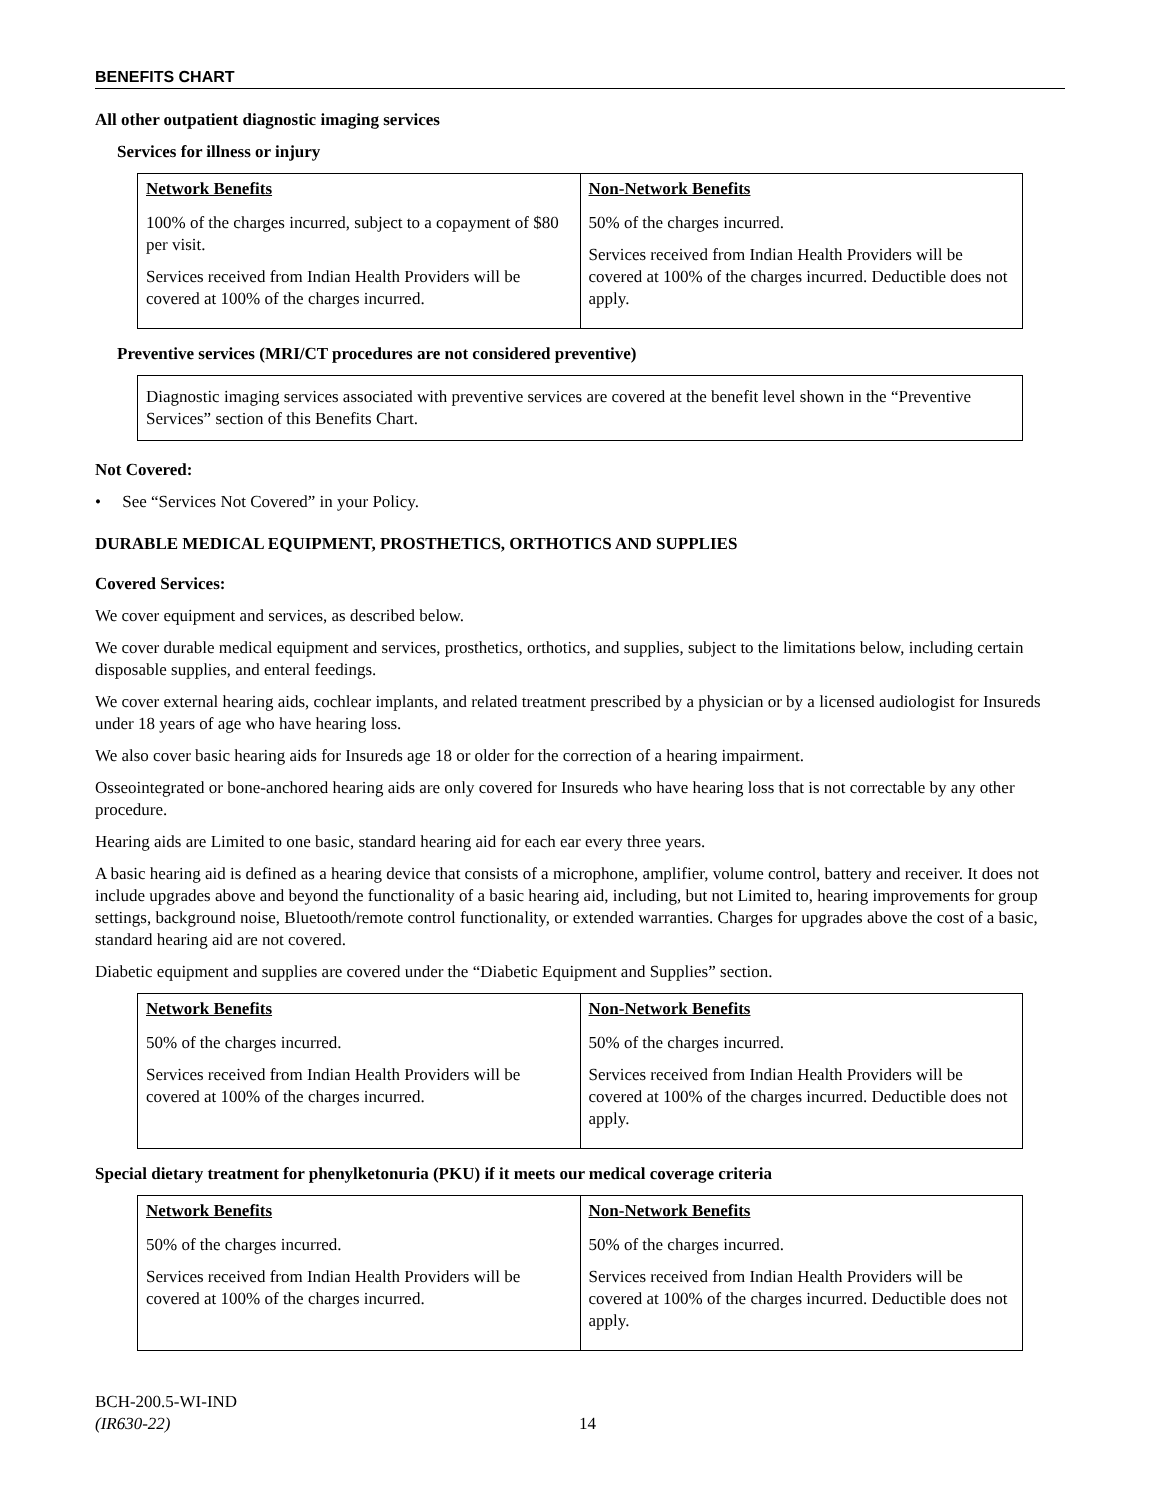BENEFITS CHART
All other outpatient diagnostic imaging services
Services for illness or injury
| Network Benefits | Non-Network Benefits |
| 100% of the charges incurred, subject to a copayment of $80 per visit. Services received from Indian Health Providers will be covered at 100% of the charges incurred. | 50% of the charges incurred. Services received from Indian Health Providers will be covered at 100% of the charges incurred. Deductible does not apply. |
Preventive services (MRI/CT procedures are not considered preventive)
Diagnostic imaging services associated with preventive services are covered at the benefit level shown in the “Preventive Services” section of this Benefits Chart.
Not Covered:
• See “Services Not Covered” in your Policy.
DURABLE MEDICAL EQUIPMENT, PROSTHETICS, ORTHOTICS AND SUPPLIES
Covered Services:
We cover equipment and services, as described below.
We cover durable medical equipment and services, prosthetics, orthotics, and supplies, subject to the limitations below, including certain disposable supplies, and enteral feedings.
We cover external hearing aids, cochlear implants, and related treatment prescribed by a physician or by a licensed audiologist for Insureds under 18 years of age who have hearing loss.
We also cover basic hearing aids for Insureds age 18 or older for the correction of a hearing impairment.
Osseointegrated or bone-anchored hearing aids are only covered for Insureds who have hearing loss that is not correctable by any other procedure.
Hearing aids are Limited to one basic, standard hearing aid for each ear every three years.
A basic hearing aid is defined as a hearing device that consists of a microphone, amplifier, volume control, battery and receiver. It does not include upgrades above and beyond the functionality of a basic hearing aid, including, but not Limited to, hearing improvements for group settings, background noise, Bluetooth/remote control functionality, or extended warranties. Charges for upgrades above the cost of a basic, standard hearing aid are not covered.
Diabetic equipment and supplies are covered under the “Diabetic Equipment and Supplies” section.
| Network Benefits | Non-Network Benefits |
| 50% of the charges incurred. Services received from Indian Health Providers will be covered at 100% of the charges incurred. | 50% of the charges incurred. Services received from Indian Health Providers will be covered at 100% of the charges incurred. Deductible does not apply. |
Special dietary treatment for phenylketonuria (PKU) if it meets our medical coverage criteria
| Network Benefits | Non-Network Benefits |
| 50% of the charges incurred. Services received from Indian Health Providers will be covered at 100% of the charges incurred. | 50% of the charges incurred. Services received from Indian Health Providers will be covered at 100% of the charges incurred. Deductible does not apply. |
BCH-200.5-WI-IND
(IR630-22)
14